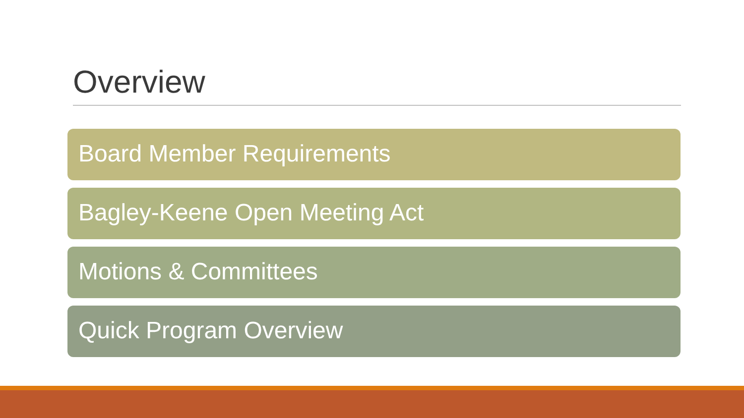Overview
Board Member Requirements
Bagley-Keene Open Meeting Act
Motions & Committees
Quick Program Overview